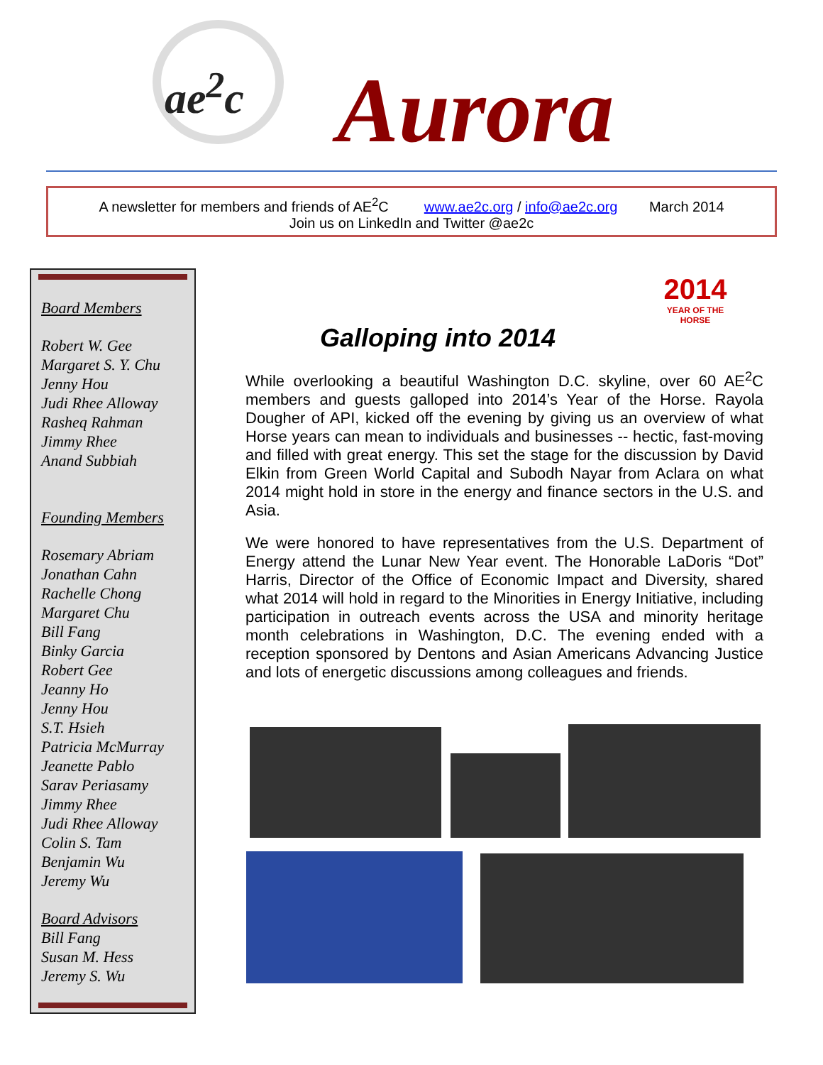ae<sup>2</sup>c
Aurora
A newsletter for members and friends of AE<sup>2</sup>C www.ae2c.org / info@ae2c.org March 2014
Join us on LinkedIn and Twitter @ae2c
Board Members
Robert W. Gee
Margaret S. Y. Chu
Jenny Hou
Judi Rhee Alloway
Rasheq Rahman
Jimmy Rhee
Anand Subbiah
Founding Members
Rosemary Abriam
Jonathan Cahn
Rachelle Chong
Margaret Chu
Bill Fang
Binky Garcia
Robert Gee
Jeanny Ho
Jenny Hou
S.T. Hsieh
Patricia McMurray
Jeanette Pablo
Sarav Periasamy
Jimmy Rhee
Judi Rhee Alloway
Colin S. Tam
Benjamin Wu
Jeremy Wu
Board Advisors
Bill Fang
Susan M. Hess
Jeremy S. Wu
2014
YEAR OF THE HORSE
Galloping into 2014
While overlooking a beautiful Washington D.C. skyline, over 60 AE<sup>2</sup>C members and guests galloped into 2014’s Year of the Horse. Rayola Dougher of API, kicked off the evening by giving us an overview of what Horse years can mean to individuals and businesses -- hectic, fast-moving and filled with great energy. This set the stage for the discussion by David Elkin from Green World Capital and Subodh Nayar from Aclara on what 2014 might hold in store in the energy and finance sectors in the U.S. and Asia.
We were honored to have representatives from the U.S. Department of Energy attend the Lunar New Year event. The Honorable LaDoris “Dot” Harris, Director of the Office of Economic Impact and Diversity, shared what 2014 will hold in regard to the Minorities in Energy Initiative, including participation in outreach events across the USA and minority heritage month celebrations in Washington, D.C. The evening ended with a reception sponsored by Dentons and Asian Americans Advancing Justice and lots of energetic discussions among colleagues and friends.